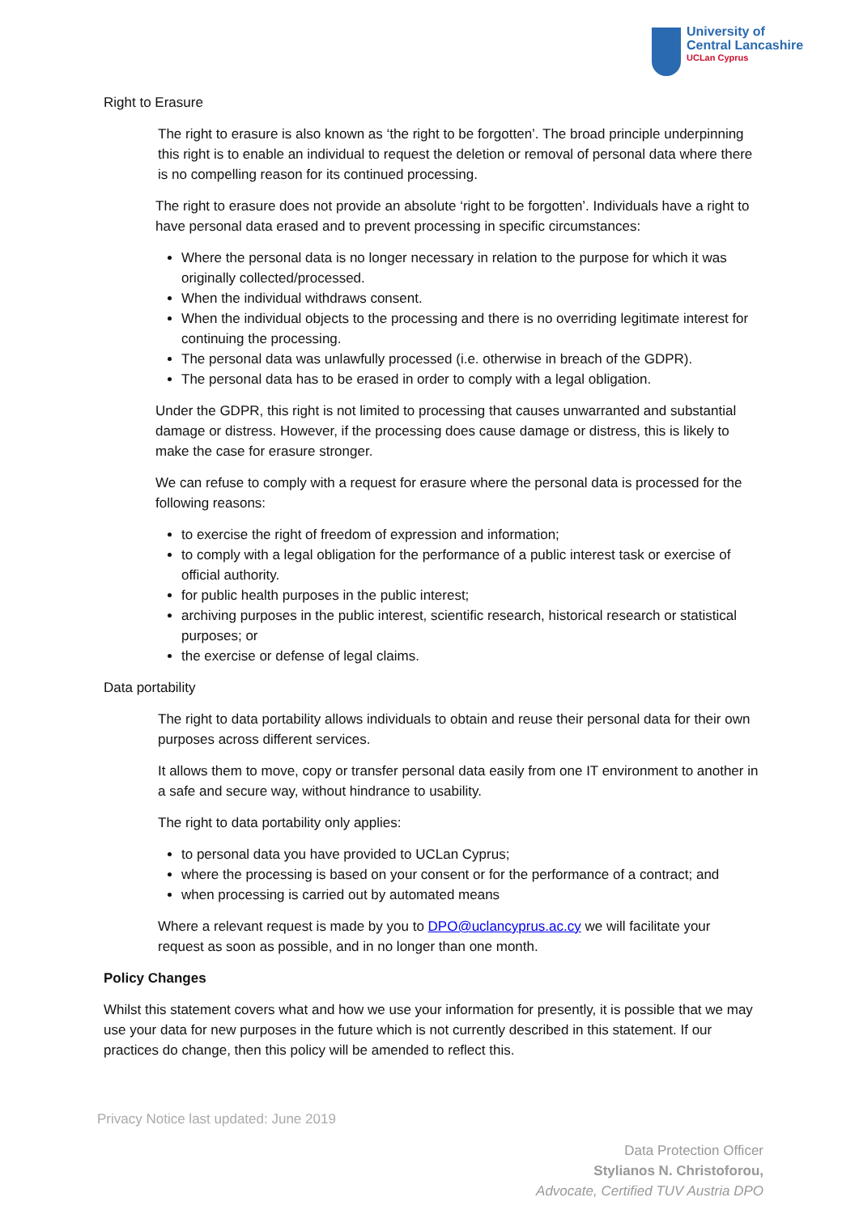University of
Central Lancashire
UCLan Cyprus
Right to Erasure
The right to erasure is also known as ‘the right to be forgotten’. The broad principle underpinning this right is to enable an individual to request the deletion or removal of personal data where there is no compelling reason for its continued processing.
The right to erasure does not provide an absolute ‘right to be forgotten’. Individuals have a right to have personal data erased and to prevent processing in specific circumstances:
Where the personal data is no longer necessary in relation to the purpose for which it was originally collected/processed.
When the individual withdraws consent.
When the individual objects to the processing and there is no overriding legitimate interest for continuing the processing.
The personal data was unlawfully processed (i.e. otherwise in breach of the GDPR).
The personal data has to be erased in order to comply with a legal obligation.
Under the GDPR, this right is not limited to processing that causes unwarranted and substantial damage or distress. However, if the processing does cause damage or distress, this is likely to make the case for erasure stronger.
We can refuse to comply with a request for erasure where the personal data is processed for the following reasons:
to exercise the right of freedom of expression and information;
to comply with a legal obligation for the performance of a public interest task or exercise of official authority.
for public health purposes in the public interest;
archiving purposes in the public interest, scientific research, historical research or statistical purposes; or
the exercise or defense of legal claims.
Data portability
The right to data portability allows individuals to obtain and reuse their personal data for their own purposes across different services.
It allows them to move, copy or transfer personal data easily from one IT environment to another in a safe and secure way, without hindrance to usability.
The right to data portability only applies:
to personal data you have provided to UCLan Cyprus;
where the processing is based on your consent or for the performance of a contract; and
when processing is carried out by automated means
Where a relevant request is made by you to DPO@uclancyprus.ac.cy we will facilitate your request as soon as possible, and in no longer than one month.
Policy Changes
Whilst this statement covers what and how we use your information for presently, it is possible that we may use your data for new purposes in the future which is not currently described in this statement. If our practices do change, then this policy will be amended to reflect this.
Privacy Notice last updated: June 2019
Data Protection Officer
Stylianos N. Christoforou,
Advocate, Certified TUV Austria DPO